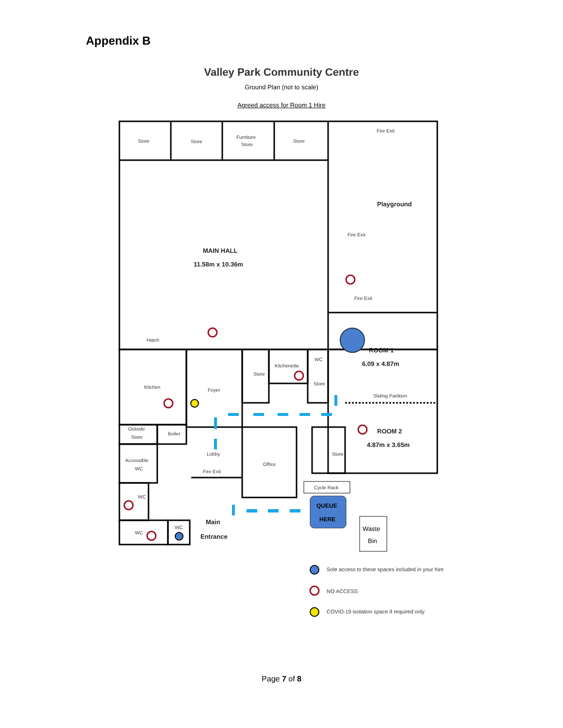Appendix B
Valley Park Community Centre
Ground Plan (not to scale)
Agreed access for Room 1 Hire
Store
Store
Furniture
Store
Store
Fire Exit
Fire Exit
Fire Exit
Hatch
Kitchen
Foyer
Kitchenette
WC
Sliding Partition
Outside
Store
Boiler
Lobby
Accessible
WC
Fire Exit
Office
Cycle Rack
WC
WC
WC
Store
Store
Store
Playground
MAIN HALL
11.58m x 10.36m
ROOM 1
6.09 x 4.87m
ROOM 2
4.87m x 3.65m
Main
Entrance
Waste
Bin
QUEUE
HERE
Sole access to these spaces included in your hire
NO ACCESS
COVID-19 isolation space if required only
Page 7 of 8